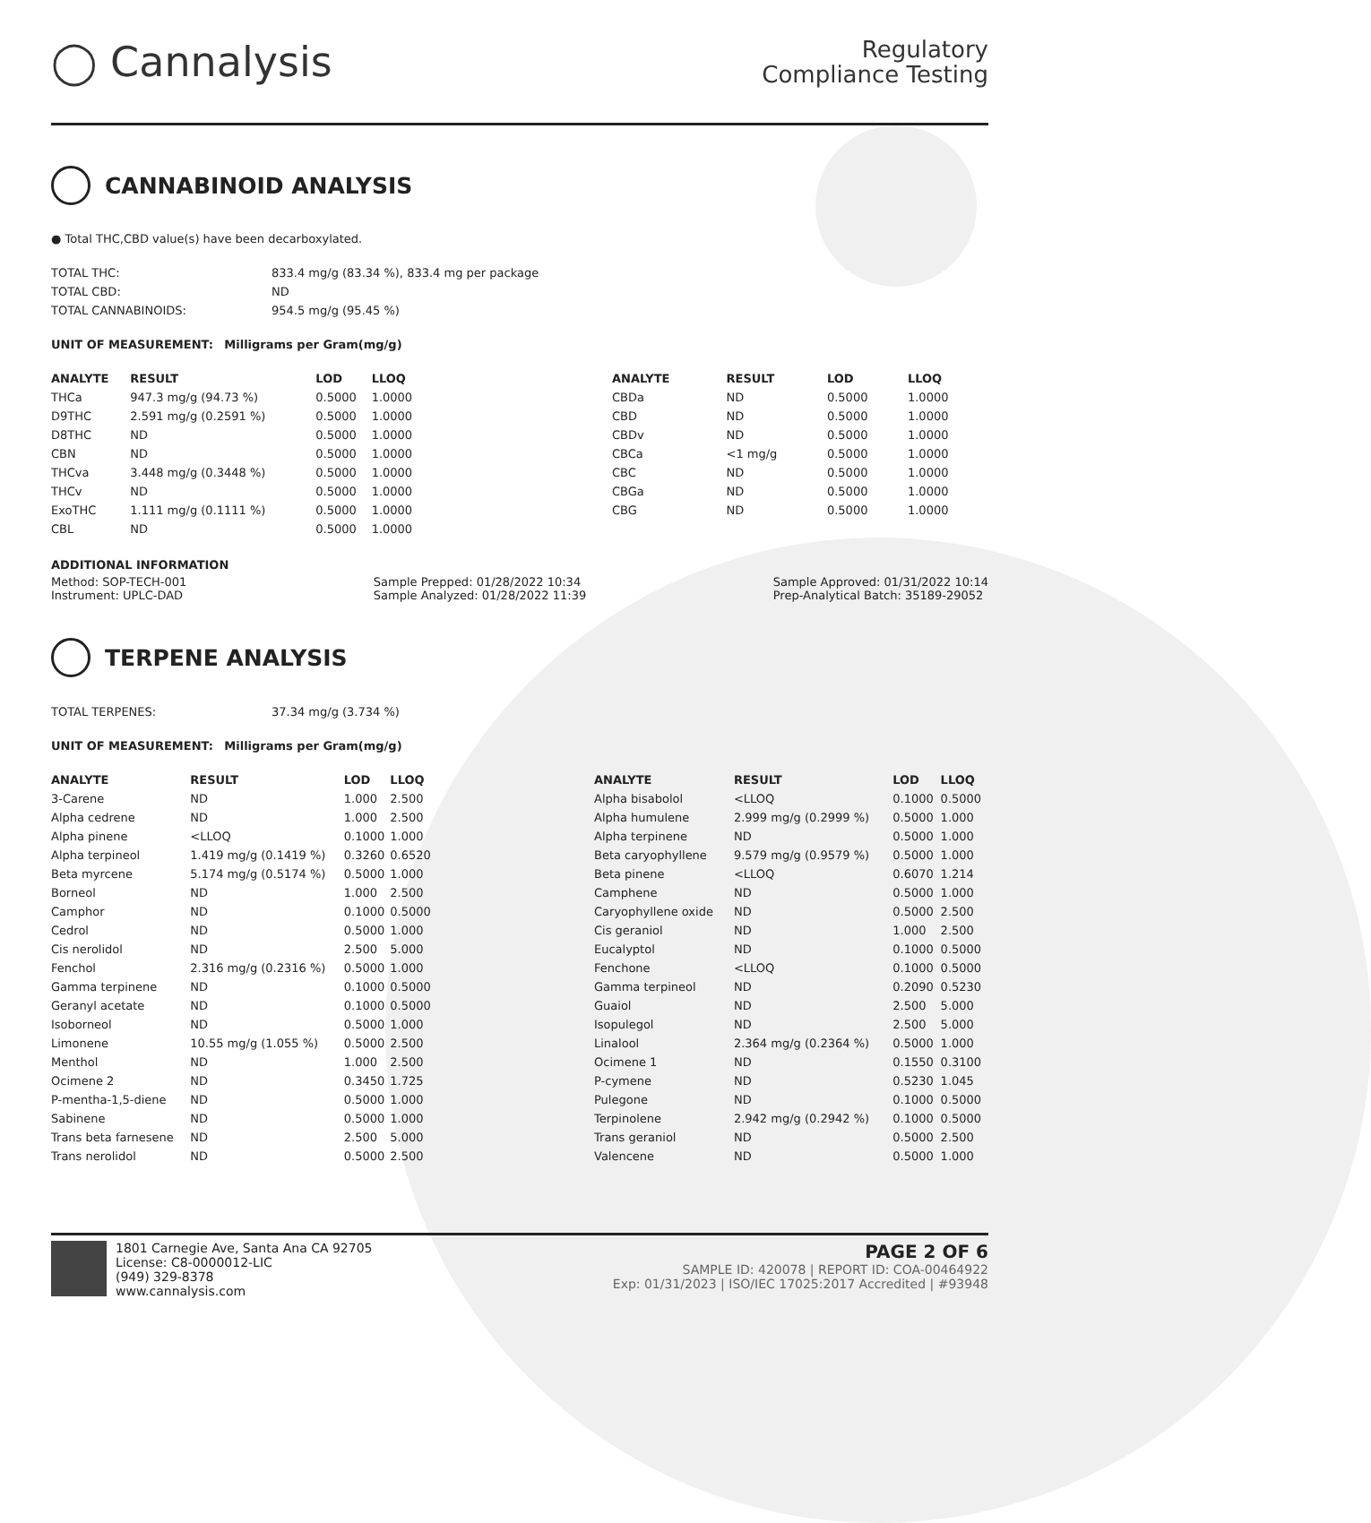◯ Cannalysis
Regulatory
Compliance Testing
CANNABINOID ANALYSIS
● Total THC,CBD value(s) have been decarboxylated.
| TOTAL THC: | 833.4 mg/g (83.34 %), 833.4 mg per package |
| TOTAL CBD: | ND |
| TOTAL CANNABINOIDS: | 954.5 mg/g (95.45 %) |
UNIT OF MEASUREMENT: Milligrams per Gram(mg/g)
| ANALYTE | RESULT | LOD | LLOQ |
| --- | --- | --- | --- |
| THCa | 947.3 mg/g (94.73 %) | 0.5000 | 1.0000 |
| D9THC | 2.591 mg/g (0.2591 %) | 0.5000 | 1.0000 |
| D8THC | ND | 0.5000 | 1.0000 |
| CBN | ND | 0.5000 | 1.0000 |
| THCva | 3.448 mg/g (0.3448 %) | 0.5000 | 1.0000 |
| THCv | ND | 0.5000 | 1.0000 |
| ExoTHC | 1.111 mg/g (0.1111 %) | 0.5000 | 1.0000 |
| CBL | ND | 0.5000 | 1.0000 |
| ANALYTE | RESULT | LOD | LLOQ |
| --- | --- | --- | --- |
| CBDa | ND | 0.5000 | 1.0000 |
| CBD | ND | 0.5000 | 1.0000 |
| CBDv | ND | 0.5000 | 1.0000 |
| CBCa | <1 mg/g | 0.5000 | 1.0000 |
| CBC | ND | 0.5000 | 1.0000 |
| CBGa | ND | 0.5000 | 1.0000 |
| CBG | ND | 0.5000 | 1.0000 |
ADDITIONAL INFORMATION
Method: SOP-TECH-001
Instrument: UPLC-DAD
Sample Prepped: 01/28/2022 10:34
Sample Analyzed: 01/28/2022 11:39
Sample Approved: 01/31/2022 10:14
Prep-Analytical Batch: 35189-29052
TERPENE ANALYSIS
| TOTAL TERPENES: | 37.34 mg/g (3.734 %) |
UNIT OF MEASUREMENT: Milligrams per Gram(mg/g)
| ANALYTE | RESULT | LOD | LLOQ |
| --- | --- | --- | --- |
| 3-Carene | ND | 1.000 | 2.500 |
| Alpha cedrene | ND | 1.000 | 2.500 |
| Alpha pinene | <LLOQ | 0.1000 | 1.000 |
| Alpha terpineol | 1.419 mg/g (0.1419 %) | 0.3260 | 0.6520 |
| Beta myrcene | 5.174 mg/g (0.5174 %) | 0.5000 | 1.000 |
| Borneol | ND | 1.000 | 2.500 |
| Camphor | ND | 0.1000 | 0.5000 |
| Cedrol | ND | 0.5000 | 1.000 |
| Cis nerolidol | ND | 2.500 | 5.000 |
| Fenchol | 2.316 mg/g (0.2316 %) | 0.5000 | 1.000 |
| Gamma terpinene | ND | 0.1000 | 0.5000 |
| Geranyl acetate | ND | 0.1000 | 0.5000 |
| Isoborneol | ND | 0.5000 | 1.000 |
| Limonene | 10.55 mg/g (1.055 %) | 0.5000 | 2.500 |
| Menthol | ND | 1.000 | 2.500 |
| Ocimene 2 | ND | 0.3450 | 1.725 |
| P-mentha-1,5-diene | ND | 0.5000 | 1.000 |
| Sabinene | ND | 0.5000 | 1.000 |
| Trans beta farnesene | ND | 2.500 | 5.000 |
| Trans nerolidol | ND | 0.5000 | 2.500 |
| ANALYTE | RESULT | LOD | LLOQ |
| --- | --- | --- | --- |
| Alpha bisabolol | <LLOQ | 0.1000 | 0.5000 |
| Alpha humulene | 2.999 mg/g (0.2999 %) | 0.5000 | 1.000 |
| Alpha terpinene | ND | 0.5000 | 1.000 |
| Beta caryophyllene | 9.579 mg/g (0.9579 %) | 0.5000 | 1.000 |
| Beta pinene | <LLOQ | 0.6070 | 1.214 |
| Camphene | ND | 0.5000 | 1.000 |
| Caryophyllene oxide | ND | 0.5000 | 2.500 |
| Cis geraniol | ND | 1.000 | 2.500 |
| Eucalyptol | ND | 0.1000 | 0.5000 |
| Fenchone | <LLOQ | 0.1000 | 0.5000 |
| Gamma terpineol | ND | 0.2090 | 0.5230 |
| Guaiol | ND | 2.500 | 5.000 |
| Isopulegol | ND | 2.500 | 5.000 |
| Linalool | 2.364 mg/g (0.2364 %) | 0.5000 | 1.000 |
| Ocimene 1 | ND | 0.1550 | 0.3100 |
| P-cymene | ND | 0.5230 | 1.045 |
| Pulegone | ND | 0.1000 | 0.5000 |
| Terpinolene | 2.942 mg/g (0.2942 %) | 0.1000 | 0.5000 |
| Trans geraniol | ND | 0.5000 | 2.500 |
| Valencene | ND | 0.5000 | 1.000 |
1801 Carnegie Ave, Santa Ana CA 92705
License: C8-0000012-LIC
(949) 329-8378
www.cannalysis.com
PAGE 2 OF 6
SAMPLE ID: 420078 | REPORT ID: COA-00464922
Exp: 01/31/2023 | ISO/IEC 17025:2017 Accredited | #93948